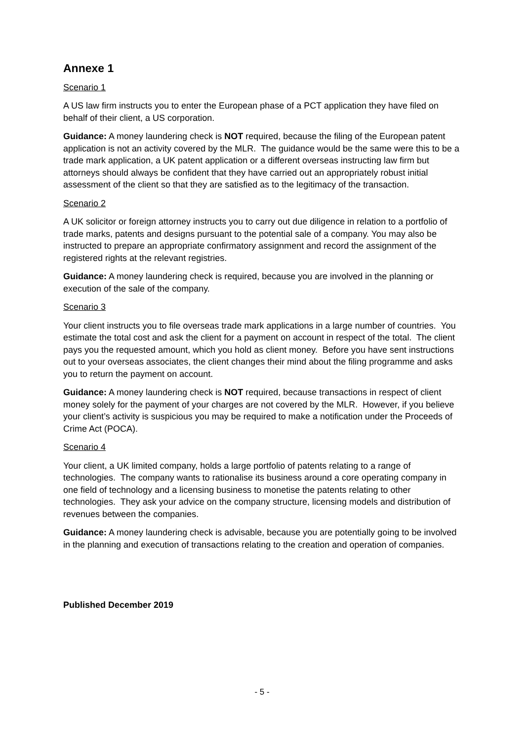Annexe 1
Scenario 1
A US law firm instructs you to enter the European phase of a PCT application they have filed on behalf of their client, a US corporation.
Guidance: A money laundering check is NOT required, because the filing of the European patent application is not an activity covered by the MLR. The guidance would be the same were this to be a trade mark application, a UK patent application or a different overseas instructing law firm but attorneys should always be confident that they have carried out an appropriately robust initial assessment of the client so that they are satisfied as to the legitimacy of the transaction.
Scenario 2
A UK solicitor or foreign attorney instructs you to carry out due diligence in relation to a portfolio of trade marks, patents and designs pursuant to the potential sale of a company. You may also be instructed to prepare an appropriate confirmatory assignment and record the assignment of the registered rights at the relevant registries.
Guidance: A money laundering check is required, because you are involved in the planning or execution of the sale of the company.
Scenario 3
Your client instructs you to file overseas trade mark applications in a large number of countries. You estimate the total cost and ask the client for a payment on account in respect of the total. The client pays you the requested amount, which you hold as client money. Before you have sent instructions out to your overseas associates, the client changes their mind about the filing programme and asks you to return the payment on account.
Guidance: A money laundering check is NOT required, because transactions in respect of client money solely for the payment of your charges are not covered by the MLR. However, if you believe your client’s activity is suspicious you may be required to make a notification under the Proceeds of Crime Act (POCA).
Scenario 4
Your client, a UK limited company, holds a large portfolio of patents relating to a range of technologies. The company wants to rationalise its business around a core operating company in one field of technology and a licensing business to monetise the patents relating to other technologies. They ask your advice on the company structure, licensing models and distribution of revenues between the companies.
Guidance: A money laundering check is advisable, because you are potentially going to be involved in the planning and execution of transactions relating to the creation and operation of companies.
Published December 2019
- 5 -